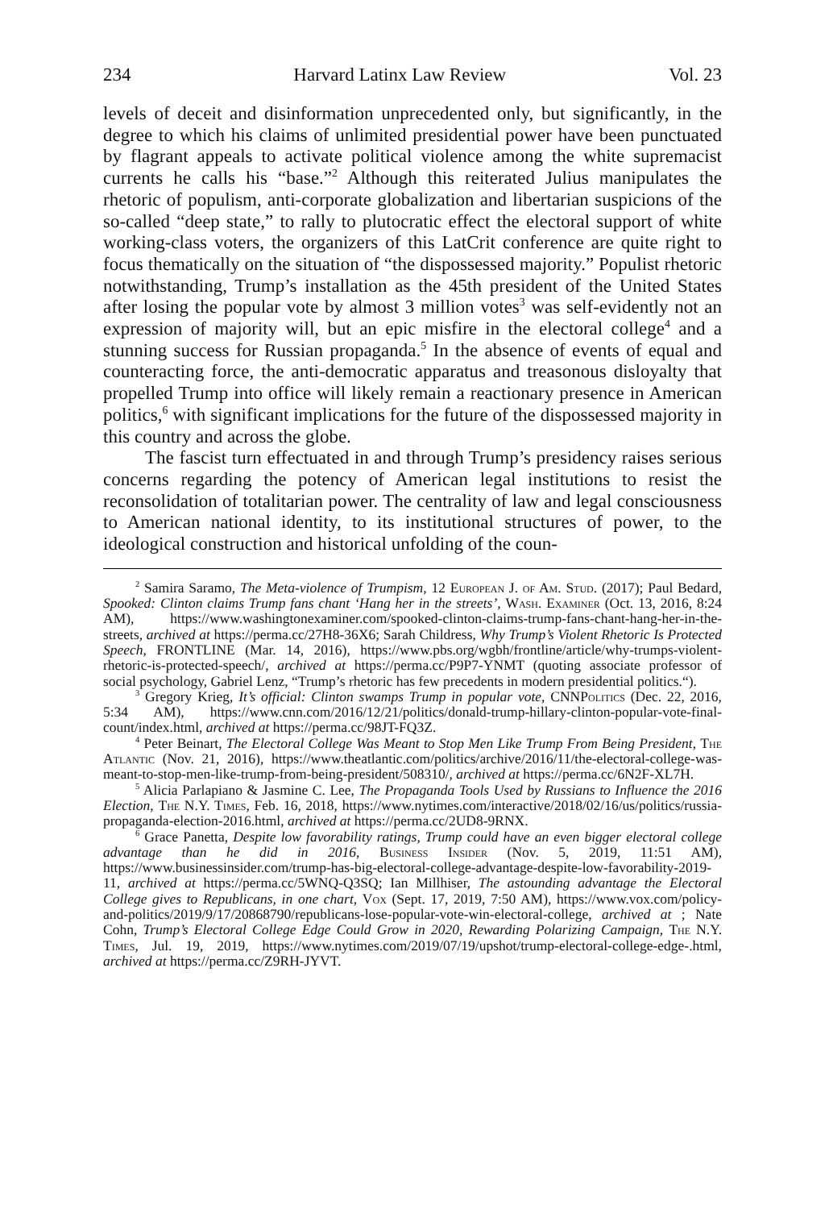234 Harvard Latinx Law Review Vol. 23
levels of deceit and disinformation unprecedented only, but significantly, in the degree to which his claims of unlimited presidential power have been punctuated by flagrant appeals to activate political violence among the white supremacist currents he calls his “base.”<sup>2</sup> Although this reiterated Julius manipulates the rhetoric of populism, anti-corporate globalization and libertarian suspicions of the so-called “deep state,” to rally to plutocratic effect the electoral support of white working-class voters, the organizers of this LatCrit conference are quite right to focus thematically on the situation of “the dispossessed majority.” Populist rhetoric notwithstanding, Trump’s installation as the 45th president of the United States after losing the popular vote by almost 3 million votes<sup>3</sup> was self-evidently not an expression of majority will, but an epic misfire in the electoral college<sup>4</sup> and a stunning success for Russian propaganda.<sup>5</sup> In the absence of events of equal and counteracting force, the anti-democratic apparatus and treasonous disloyalty that propelled Trump into office will likely remain a reactionary presence in American politics,<sup>6</sup> with significant implications for the future of the dispossessed majority in this country and across the globe.
The fascist turn effectuated in and through Trump’s presidency raises serious concerns regarding the potency of American legal institutions to resist the reconsolidation of totalitarian power. The centrality of law and legal consciousness to American national identity, to its institutional structures of power, to the ideological construction and historical unfolding of the coun-
<sup>2</sup> Samira Saramo, The Meta-violence of Trumpism, 12 European J. of Am. Stud. (2017); Paul Bedard, Spooked: Clinton claims Trump fans chant ‘Hang her in the streets’, Wash. Examiner (Oct. 13, 2016, 8:24 AM), https://www.washingtonexaminer.com/spooked-clinton-claims-trump-fans-chant-hang-her-in-the-streets, archived at https://perma.cc/27H8-36X6; Sarah Childress, Why Trump’s Violent Rhetoric Is Protected Speech, FRONTLINE (Mar. 14, 2016), https://www.pbs.org/wgbh/frontline/article/why-trumps-violent-rhetoric-is-protected-speech/, archived at https://perma.cc/P9P7-YNMT (quoting associate professor of social psychology, Gabriel Lenz, “Trump’s rhetoric has few precedents in modern presidential politics.“).
<sup>3</sup> Gregory Krieg, It’s official: Clinton swamps Trump in popular vote, CNNPolitics (Dec. 22, 2016, 5:34 AM), https://www.cnn.com/2016/12/21/politics/donald-trump-hillary-clinton-popular-vote-final-count/index.html, archived at https://perma.cc/98JT-FQ3Z.
<sup>4</sup> Peter Beinart, The Electoral College Was Meant to Stop Men Like Trump From Being President, The Atlantic (Nov. 21, 2016), https://www.theatlantic.com/politics/archive/2016/11/the-electoral-college-was-meant-to-stop-men-like-trump-from-being-president/508310/, archived at https://perma.cc/6N2F-XL7H.
<sup>5</sup> Alicia Parlapiano & Jasmine C. Lee, The Propaganda Tools Used by Russians to Influence the 2016 Election, The N.Y. Times, Feb. 16, 2018, https://www.nytimes.com/interactive/2018/02/16/us/politics/russia-propaganda-election-2016.html, archived at https://perma.cc/2UD8-9RNX.
<sup>6</sup> Grace Panetta, Despite low favorability ratings, Trump could have an even bigger electoral college advantage than he did in 2016, Business Insider (Nov. 5, 2019, 11:51 AM), https://www.businessinsider.com/trump-has-big-electoral-college-advantage-despite-low-favorability-2019-11, archived at https://perma.cc/5WNQ-Q3SQ; Ian Millhiser, The astounding advantage the Electoral College gives to Republicans, in one chart, Vox (Sept. 17, 2019, 7:50 AM), https://www.vox.com/policy-and-politics/2019/9/17/20868790/republicans-lose-popular-vote-win-electoral-college, archived at ; Nate Cohn, Trump’s Electoral College Edge Could Grow in 2020, Rewarding Polarizing Campaign, The N.Y. Times, Jul. 19, 2019, https://www.nytimes.com/2019/07/19/upshot/trump-electoral-college-edge-.html, archived at https://perma.cc/Z9RH-JYVT.